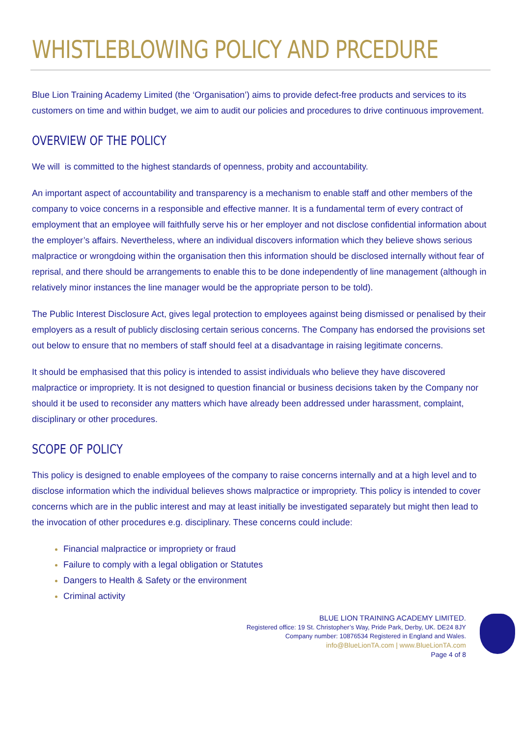WHISTLEBLOWING POLICY AND PRCEDURE
Blue Lion Training Academy Limited (the ‘Organisation’) aims to provide defect-free products and services to its customers on time and within budget, we aim to audit our policies and procedures to drive continuous improvement.
OVERVIEW OF THE POLICY
We will is committed to the highest standards of openness, probity and accountability.
An important aspect of accountability and transparency is a mechanism to enable staff and other members of the company to voice concerns in a responsible and effective manner. It is a fundamental term of every contract of employment that an employee will faithfully serve his or her employer and not disclose confidential information about the employer’s affairs. Nevertheless, where an individual discovers information which they believe shows serious malpractice or wrongdoing within the organisation then this information should be disclosed internally without fear of reprisal, and there should be arrangements to enable this to be done independently of line management (although in relatively minor instances the line manager would be the appropriate person to be told).
The Public Interest Disclosure Act, gives legal protection to employees against being dismissed or penalised by their employers as a result of publicly disclosing certain serious concerns. The Company has endorsed the provisions set out below to ensure that no members of staff should feel at a disadvantage in raising legitimate concerns.
It should be emphasised that this policy is intended to assist individuals who believe they have discovered malpractice or impropriety. It is not designed to question financial or business decisions taken by the Company nor should it be used to reconsider any matters which have already been addressed under harassment, complaint, disciplinary or other procedures.
SCOPE OF POLICY
This policy is designed to enable employees of the company to raise concerns internally and at a high level and to disclose information which the individual believes shows malpractice or impropriety. This policy is intended to cover concerns which are in the public interest and may at least initially be investigated separately but might then lead to the invocation of other procedures e.g. disciplinary. These concerns could include:
Financial malpractice or impropriety or fraud
Failure to comply with a legal obligation or Statutes
Dangers to Health & Safety or the environment
Criminal activity
BLUE LION TRAINING ACADEMY LIMITED.
Registered office: 19 St. Christopher’s Way, Pride Park, Derby, UK. DE24 8JY
Company number: 10876534 Registered in England and Wales.
info@BlueLionTA.com | www.BlueLionTA.com
Page 4 of 8